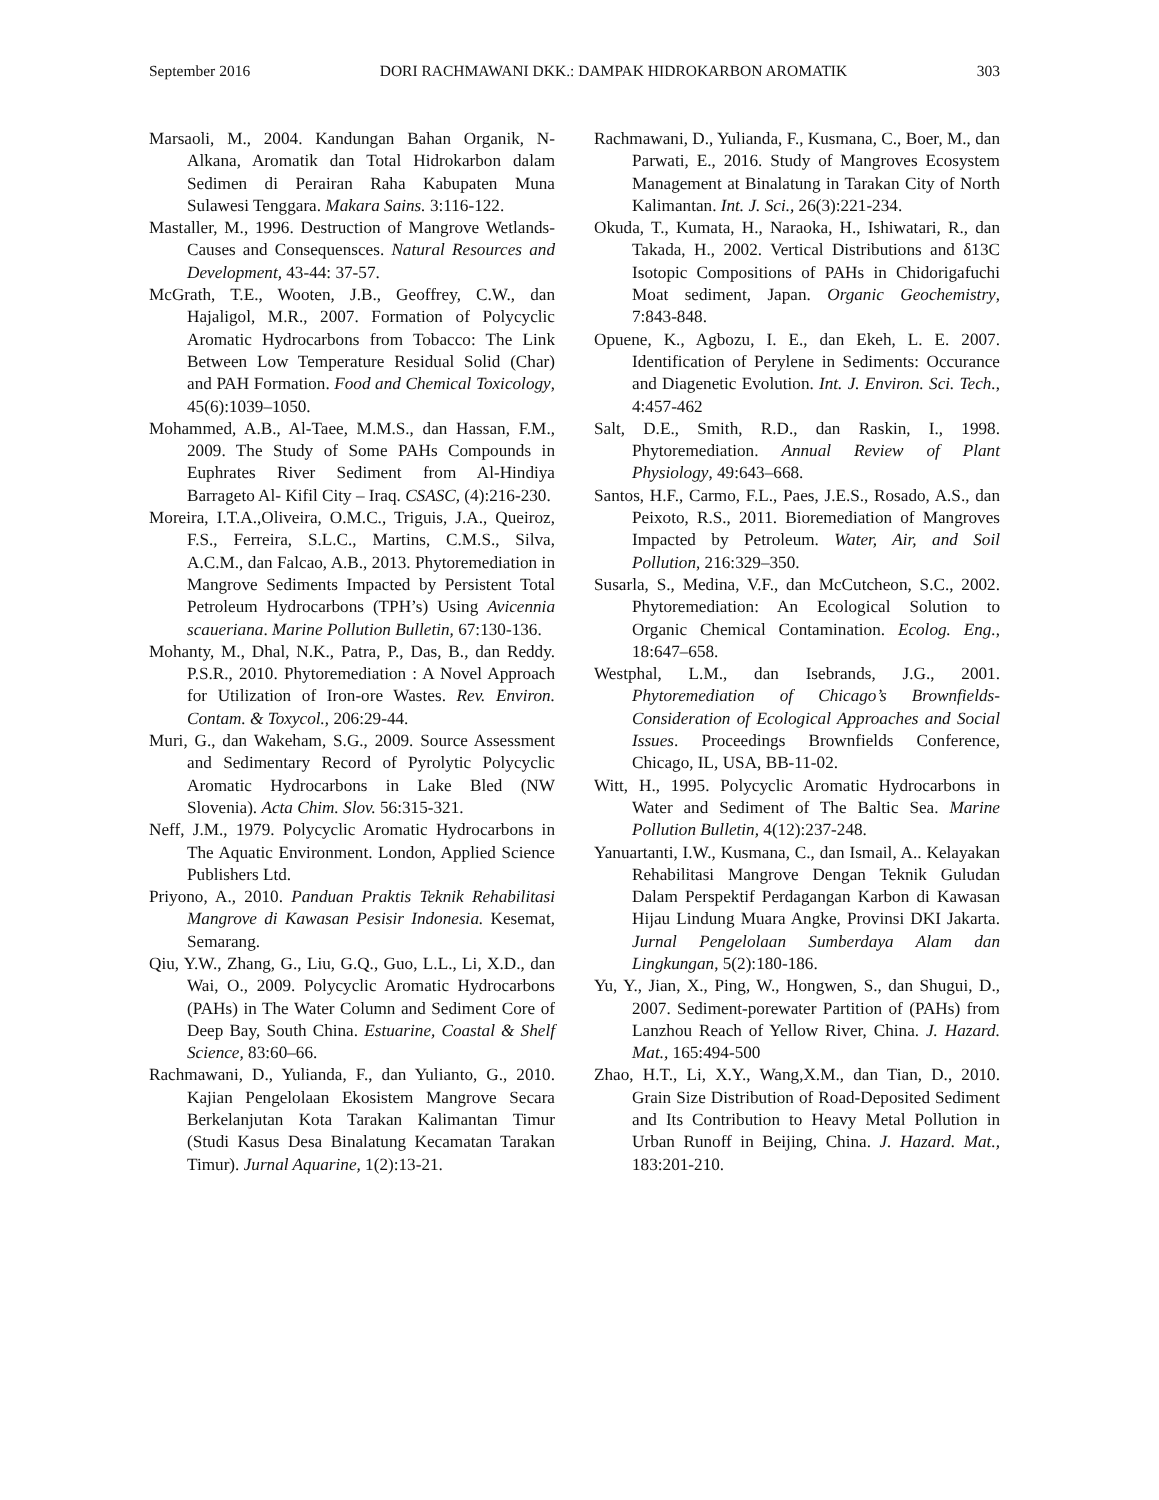September 2016 DORI RACHMAWANI DKK.: DAMPAK HIDROKARBON AROMATIK 303
Marsaoli, M., 2004. Kandungan Bahan Organik, N-Alkana, Aromatik dan Total Hidrokarbon dalam Sedimen di Perairan Raha Kabupaten Muna Sulawesi Tenggara. Makara Sains. 3:116-122.
Mastaller, M., 1996. Destruction of Mangrove Wetlands-Causes and Consequensces. Natural Resources and Development, 43-44: 37-57.
McGrath, T.E., Wooten, J.B., Geoffrey, C.W., dan Hajaligol, M.R., 2007. Formation of Polycyclic Aromatic Hydrocarbons from Tobacco: The Link Between Low Temperature Residual Solid (Char) and PAH Formation. Food and Chemical Toxicology, 45(6):1039–1050.
Mohammed, A.B., Al-Taee, M.M.S., dan Hassan, F.M., 2009. The Study of Some PAHs Compounds in Euphrates River Sediment from Al-Hindiya Barrageto Al- Kifil City – Iraq. CSASC, (4):216-230.
Moreira, I.T.A.,Oliveira, O.M.C., Triguis, J.A., Queiroz, F.S., Ferreira, S.L.C., Martins, C.M.S., Silva, A.C.M., dan Falcao, A.B., 2013. Phytoremediation in Mangrove Sediments Impacted by Persistent Total Petroleum Hydrocarbons (TPH’s) Using Avicennia scaueriana. Marine Pollution Bulletin, 67:130-136.
Mohanty, M., Dhal, N.K., Patra, P., Das, B., dan Reddy. P.S.R., 2010. Phytoremediation : A Novel Approach for Utilization of Iron-ore Wastes. Rev. Environ. Contam. & Toxycol., 206:29-44.
Muri, G., dan Wakeham, S.G., 2009. Source Assessment and Sedimentary Record of Pyrolytic Polycyclic Aromatic Hydrocarbons in Lake Bled (NW Slovenia). Acta Chim. Slov. 56:315-321.
Neff, J.M., 1979. Polycyclic Aromatic Hydrocarbons in The Aquatic Environment. London, Applied Science Publishers Ltd.
Priyono, A., 2010. Panduan Praktis Teknik Rehabilitasi Mangrove di Kawasan Pesisir Indonesia. Kesemat, Semarang.
Qiu, Y.W., Zhang, G., Liu, G.Q., Guo, L.L., Li, X.D., dan Wai, O., 2009. Polycyclic Aromatic Hydrocarbons (PAHs) in The Water Column and Sediment Core of Deep Bay, South China. Estuarine, Coastal & Shelf Science, 83:60–66.
Rachmawani, D., Yulianda, F., dan Yulianto, G., 2010. Kajian Pengelolaan Ekosistem Mangrove Secara Berkelanjutan Kota Tarakan Kalimantan Timur (Studi Kasus Desa Binalatung Kecamatan Tarakan Timur). Jurnal Aquarine, 1(2):13-21.
Rachmawani, D., Yulianda, F., Kusmana, C., Boer, M., dan Parwati, E., 2016. Study of Mangroves Ecosystem Management at Binalatung in Tarakan City of North Kalimantan. Int. J. Sci., 26(3):221-234.
Okuda, T., Kumata, H., Naraoka, H., Ishiwatari, R., dan Takada, H., 2002. Vertical Distributions and δ13C Isotopic Compositions of PAHs in Chidorigafuchi Moat sediment, Japan. Organic Geochemistry, 7:843-848.
Opuene, K., Agbozu, I. E., dan Ekeh, L. E. 2007. Identification of Perylene in Sediments: Occurance and Diagenetic Evolution. Int. J. Environ. Sci. Tech., 4:457-462
Salt, D.E., Smith, R.D., dan Raskin, I., 1998. Phytoremediation. Annual Review of Plant Physiology, 49:643–668.
Santos, H.F., Carmo, F.L., Paes, J.E.S., Rosado, A.S., dan Peixoto, R.S., 2011. Bioremediation of Mangroves Impacted by Petroleum. Water, Air, and Soil Pollution, 216:329–350.
Susarla, S., Medina, V.F., dan McCutcheon, S.C., 2002. Phytoremediation: An Ecological Solution to Organic Chemical Contamination. Ecolog. Eng., 18:647–658.
Westphal, L.M., dan Isebrands, J.G., 2001. Phytoremediation of Chicago’s Brownfields-Consideration of Ecological Approaches and Social Issues. Proceedings Brownfields Conference, Chicago, IL, USA, BB-11-02.
Witt, H., 1995. Polycyclic Aromatic Hydrocarbons in Water and Sediment of The Baltic Sea. Marine Pollution Bulletin, 4(12):237-248.
Yanuartanti, I.W., Kusmana, C., dan Ismail, A.. Kelayakan Rehabilitasi Mangrove Dengan Teknik Guludan Dalam Perspektif Perdagangan Karbon di Kawasan Hijau Lindung Muara Angke, Provinsi DKI Jakarta. Jurnal Pengelolaan Sumberdaya Alam dan Lingkungan, 5(2):180-186.
Yu, Y., Jian, X., Ping, W., Hongwen, S., dan Shugui, D., 2007. Sediment-porewater Partition of (PAHs) from Lanzhou Reach of Yellow River, China. J. Hazard. Mat., 165:494-500
Zhao, H.T., Li, X.Y., Wang,X.M., dan Tian, D., 2010. Grain Size Distribution of Road-Deposited Sediment and Its Contribution to Heavy Metal Pollution in Urban Runoff in Beijing, China. J. Hazard. Mat., 183:201-210.